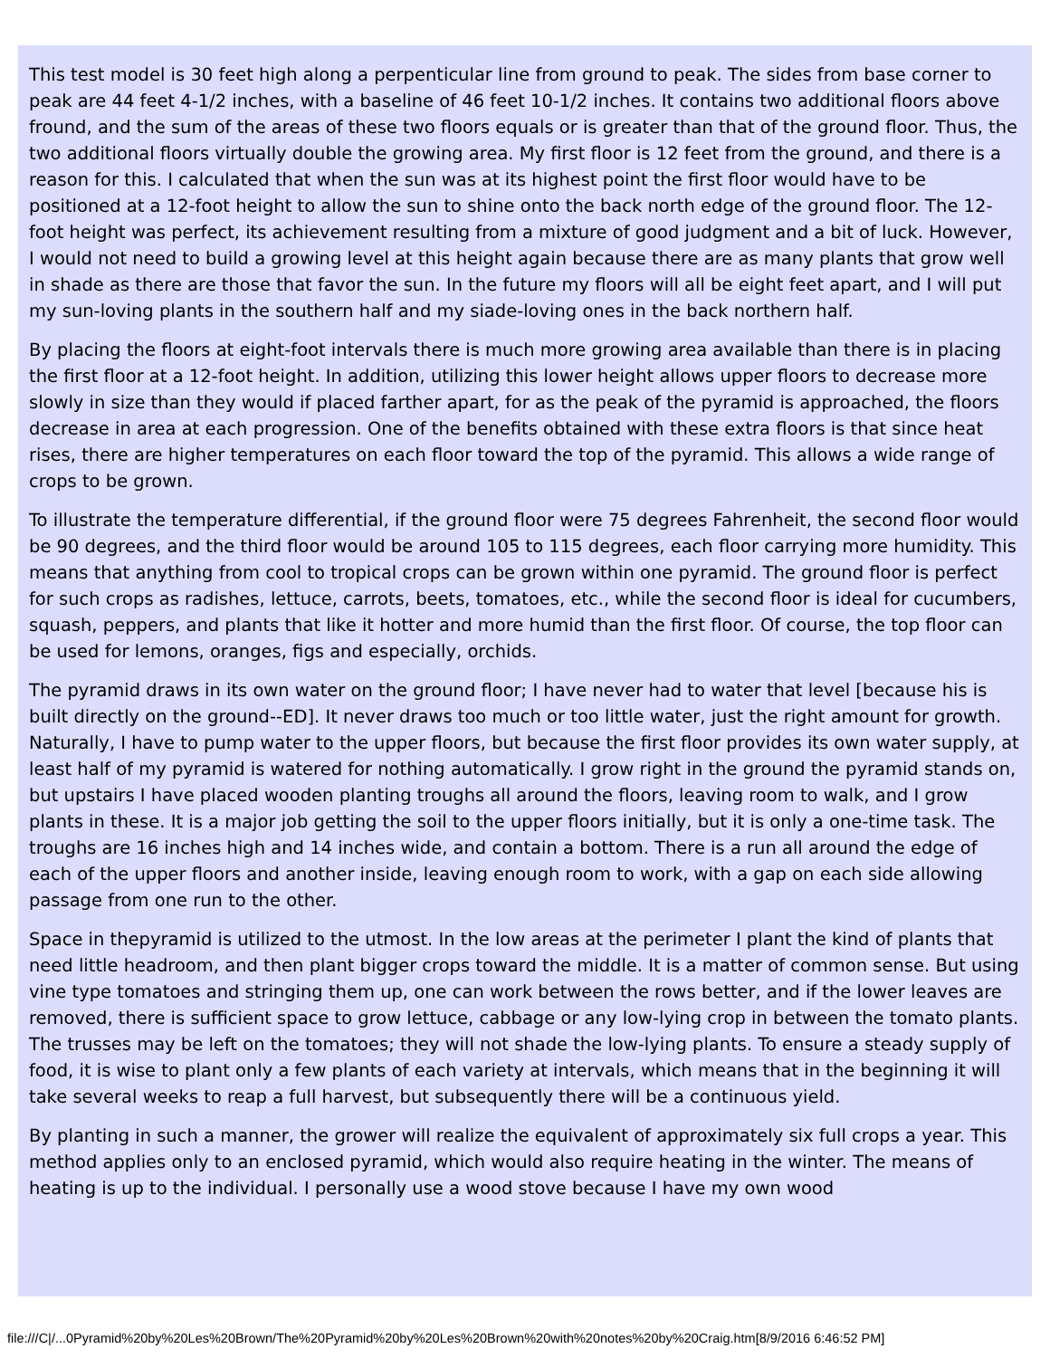This test model is 30 feet high along a perpenticular line from ground to peak. The sides from base corner to peak are 44 feet 4-1/2 inches, with a baseline of 46 feet 10-1/2 inches. It contains two additional floors above fround, and the sum of the areas of these two floors equals or is greater than that of the ground floor. Thus, the two additional floors virtually double the growing area. My first floor is 12 feet from the ground, and there is a reason for this. I calculated that when the sun was at its highest point the first floor would have to be positioned at a 12-foot height to allow the sun to shine onto the back north edge of the ground floor. The 12-foot height was perfect, its achievement resulting from a mixture of good judgment and a bit of luck. However, I would not need to build a growing level at this height again because there are as many plants that grow well in shade as there are those that favor the sun. In the future my floors will all be eight feet apart, and I will put my sun-loving plants in the southern half and my siade-loving ones in the back northern half.
By placing the floors at eight-foot intervals there is much more growing area available than there is in placing the first floor at a 12-foot height. In addition, utilizing this lower height allows upper floors to decrease more slowly in size than they would if placed farther apart, for as the peak of the pyramid is approached, the floors decrease in area at each progression. One of the benefits obtained with these extra floors is that since heat rises, there are higher temperatures on each floor toward the top of the pyramid. This allows a wide range of crops to be grown.
To illustrate the temperature differential, if the ground floor were 75 degrees Fahrenheit, the second floor would be 90 degrees, and the third floor would be around 105 to 115 degrees, each floor carrying more humidity. This means that anything from cool to tropical crops can be grown within one pyramid. The ground floor is perfect for such crops as radishes, lettuce, carrots, beets, tomatoes, etc., while the second floor is ideal for cucumbers, squash, peppers, and plants that like it hotter and more humid than the first floor. Of course, the top floor can be used for lemons, oranges, figs and especially, orchids.
The pyramid draws in its own water on the ground floor; I have never had to water that level [because his is built directly on the ground--ED]. It never draws too much or too little water, just the right amount for growth. Naturally, I have to pump water to the upper floors, but because the first floor provides its own water supply, at least half of my pyramid is watered for nothing automatically. I grow right in the ground the pyramid stands on, but upstairs I have placed wooden planting troughs all around the floors, leaving room to walk, and I grow plants in these. It is a major job getting the soil to the upper floors initially, but it is only a one-time task. The troughs are 16 inches high and 14 inches wide, and contain a bottom. There is a run all around the edge of each of the upper floors and another inside, leaving enough room to work, with a gap on each side allowing passage from one run to the other.
Space in thepyramid is utilized to the utmost. In the low areas at the perimeter I plant the kind of plants that need little headroom, and then plant bigger crops toward the middle. It is a matter of common sense. But using vine type tomatoes and stringing them up, one can work between the rows better, and if the lower leaves are removed, there is sufficient space to grow lettuce, cabbage or any low-lying crop in between the tomato plants. The trusses may be left on the tomatoes; they will not shade the low-lying plants. To ensure a steady supply of food, it is wise to plant only a few plants of each variety at intervals, which means that in the beginning it will take several weeks to reap a full harvest, but subsequently there will be a continuous yield.
By planting in such a manner, the grower will realize the equivalent of approximately six full crops a year. This method applies only to an enclosed pyramid, which would also require heating in the winter. The means of heating is up to the individual. I personally use a wood stove because I have my own wood
file:///C|/...0Pyramid%20by%20Les%20Brown/The%20Pyramid%20by%20Les%20Brown%20with%20notes%20by%20Craig.htm[8/9/2016 6:46:52 PM]